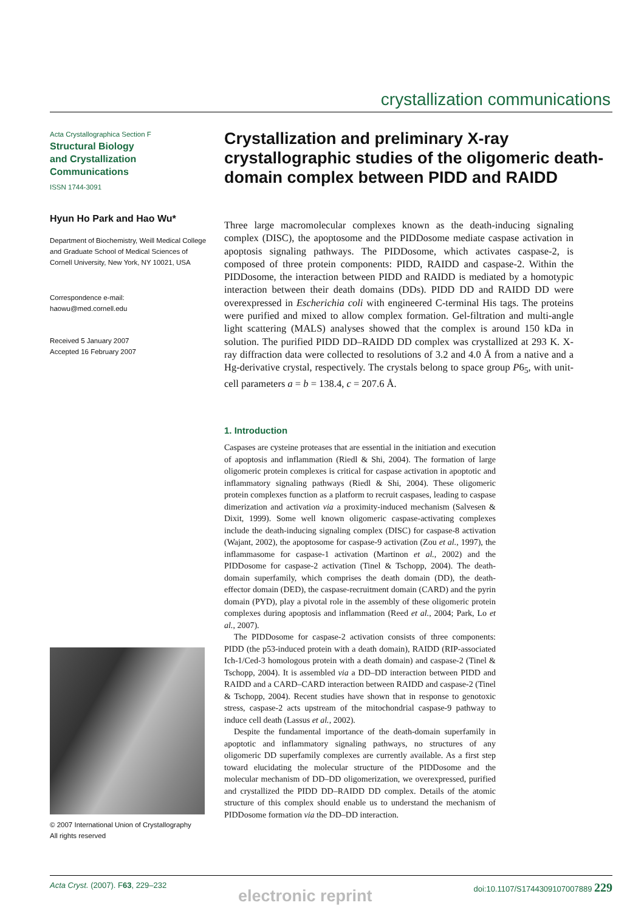crystallization communications
Acta Crystallographica Section F
Structural Biology
and Crystallization
Communications
ISSN 1744-3091
Hyun Ho Park and Hao Wu*
Department of Biochemistry, Weill Medical College and Graduate School of Medical Sciences of Cornell University, New York, NY 10021, USA
Correspondence e-mail:
haowu@med.cornell.edu
Received 5 January 2007
Accepted 16 February 2007
© 2007 International Union of Crystallography
All rights reserved
Crystallization and preliminary X-ray crystallographic studies of the oligomeric death-domain complex between PIDD and RAIDD
Three large macromolecular complexes known as the death-inducing signaling complex (DISC), the apoptosome and the PIDDosome mediate caspase activation in apoptosis signaling pathways. The PIDDosome, which activates caspase-2, is composed of three protein components: PIDD, RAIDD and caspase-2. Within the PIDDosome, the interaction between PIDD and RAIDD is mediated by a homotypic interaction between their death domains (DDs). PIDD DD and RAIDD DD were overexpressed in Escherichia coli with engineered C-terminal His tags. The proteins were purified and mixed to allow complex formation. Gel-filtration and multi-angle light scattering (MALS) analyses showed that the complex is around 150 kDa in solution. The purified PIDD DD–RAIDD DD complex was crystallized at 293 K. X-ray diffraction data were collected to resolutions of 3.2 and 4.0 Å from a native and a Hg-derivative crystal, respectively. The crystals belong to space group P6<sub>5</sub>, with unit-cell parameters a = b = 138.4, c = 207.6 Å.
1. Introduction
Caspases are cysteine proteases that are essential in the initiation and execution of apoptosis and inflammation (Riedl & Shi, 2004). The formation of large oligomeric protein complexes is critical for caspase activation in apoptotic and inflammatory signaling pathways (Riedl & Shi, 2004). These oligomeric protein complexes function as a platform to recruit caspases, leading to caspase dimerization and activation via a proximity-induced mechanism (Salvesen & Dixit, 1999). Some well known oligomeric caspase-activating complexes include the death-inducing signaling complex (DISC) for caspase-8 activation (Wajant, 2002), the apoptosome for caspase-9 activation (Zou et al., 1997), the inflammasome for caspase-1 activation (Martinon et al., 2002) and the PIDDosome for caspase-2 activation (Tinel & Tschopp, 2004). The death-domain superfamily, which comprises the death domain (DD), the death-effector domain (DED), the caspase-recruitment domain (CARD) and the pyrin domain (PYD), play a pivotal role in the assembly of these oligomeric protein complexes during apoptosis and inflammation (Reed et al., 2004; Park, Lo et al., 2007).
The PIDDosome for caspase-2 activation consists of three components: PIDD (the p53-induced protein with a death domain), RAIDD (RIP-associated Ich-1/Ced-3 homologous protein with a death domain) and caspase-2 (Tinel & Tschopp, 2004). It is assembled via a DD–DD interaction between PIDD and RAIDD and a CARD–CARD interaction between RAIDD and caspase-2 (Tinel & Tschopp, 2004). Recent studies have shown that in response to genotoxic stress, caspase-2 acts upstream of the mitochondrial caspase-9 pathway to induce cell death (Lassus et al., 2002).
Despite the fundamental importance of the death-domain superfamily in apoptotic and inflammatory signaling pathways, no structures of any oligomeric DD superfamily complexes are currently available. As a first step toward elucidating the molecular structure of the PIDDosome and the molecular mechanism of DD–DD oligomerization, we overexpressed, purified and crystallized the PIDD DD–RAIDD DD complex. Details of the atomic structure of this complex should enable us to understand the mechanism of PIDDosome formation via the DD–DD interaction.
Acta Cryst. (2007). F63, 229–232 doi:10.1107/S1744309107007889 229
electronic reprint